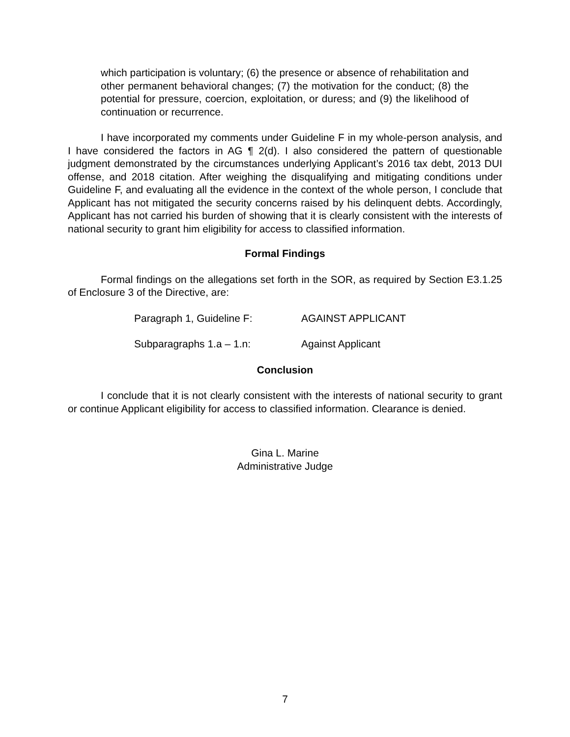which participation is voluntary; (6) the presence or absence of rehabilitation and other permanent behavioral changes; (7) the motivation for the conduct; (8) the potential for pressure, coercion, exploitation, or duress; and (9) the likelihood of continuation or recurrence.
I have incorporated my comments under Guideline F in my whole-person analysis, and I have considered the factors in AG ¶ 2(d). I also considered the pattern of questionable judgment demonstrated by the circumstances underlying Applicant’s 2016 tax debt, 2013 DUI offense, and 2018 citation. After weighing the disqualifying and mitigating conditions under Guideline F, and evaluating all the evidence in the context of the whole person, I conclude that Applicant has not mitigated the security concerns raised by his delinquent debts. Accordingly, Applicant has not carried his burden of showing that it is clearly consistent with the interests of national security to grant him eligibility for access to classified information.
Formal Findings
Formal findings on the allegations set forth in the SOR, as required by Section E3.1.25 of Enclosure 3 of the Directive, are:
Paragraph 1, Guideline F: AGAINST APPLICANT
Subparagraphs 1.a – 1.n: Against Applicant
Conclusion
I conclude that it is not clearly consistent with the interests of national security to grant or continue Applicant eligibility for access to classified information. Clearance is denied.
Gina L. Marine
Administrative Judge
7